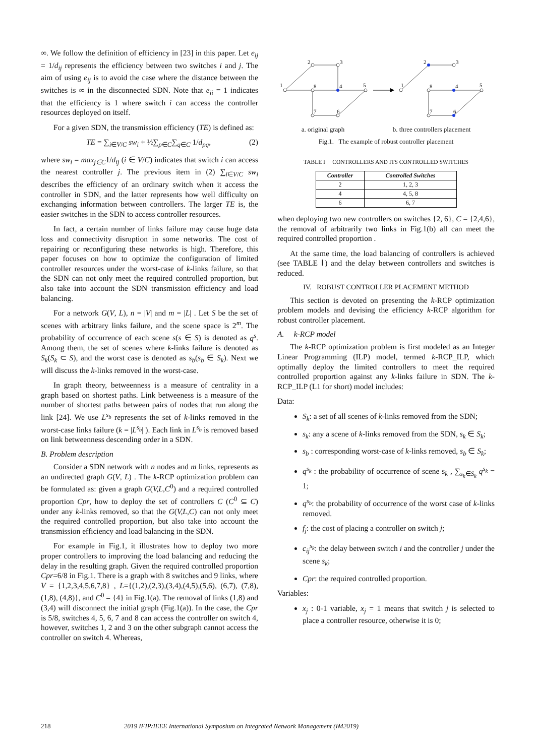∞. We follow the definition of efficiency in [23] in this paper. Let e<sub>ij</sub> = 1/d<sub>ij</sub> represents the efficiency between two switches i and j. The aim of using e<sub>ij</sub> is to avoid the case where the distance between the switches is ∞ in the disconnected SDN. Note that e<sub>ii</sub> = 1 indicates that the efficiency is 1 where switch i can access the controller resources deployed on itself.
For a given SDN, the transmission efficiency (TE) is defined as:
TE = ∑<sub>i∈V/C</sub> sw<sub>i</sub> + ½∑<sub>p∈C</sub>∑<sub>q∈C</sub> 1/d<sub>pq</sub>, (2)
where sw<sub>i</sub> = max<sub>j∈C</sub>1/d<sub>ij</sub> (i ∈ V/C) indicates that switch i can access the nearest controller j. The previous item in (2) ∑<sub>i∈V/C</sub> sw<sub>i</sub> describes the efficiency of an ordinary switch when it access the controller in SDN, and the latter represents how well difficulty on exchanging information between controllers. The larger TE is, the easier switches in the SDN to access controller resources.
In fact, a certain number of links failure may cause huge data loss and connectivity disruption in some networks. The cost of repairing or reconfiguring these networks is high. Therefore, this paper focuses on how to optimize the configuration of limited controller resources under the worst-case of k-links failure, so that the SDN can not only meet the required controlled proportion, but also take into account the SDN transmission efficiency and load balancing.
For a network G(V, L), n = |V| and m = |L| . Let S be the set of scenes with arbitrary links failure, and the scene space is 2<sup>m</sup>. The probability of occurrence of each scene s(s ∈ S) is denoted as q<sup>s</sup>. Among them, the set of scenes where k-links failure is denoted as S<sub>k</sub>(S<sub>k</sub> ⊂ S), and the worst case is denoted as s<sub>b</sub>(s<sub>b</sub> ∈ S<sub>k</sub>). Next we will discuss the k-links removed in the worst-case.
In graph theory, betweenness is a measure of centrality in a graph based on shortest paths. Link betweeness is a measure of the number of shortest paths between pairs of nodes that run along the link [24]. We use L<sup>s<sub>b</sub></sup> represents the set of k-links removed in the worst-case links failure (k = |L<sup>s<sub>b</sub></sup>| ). Each link in L<sup>s<sub>b</sub></sup> is removed based on link betweenness descending order in a SDN.
B. Problem description
Consider a SDN network with n nodes and m links, represents as an undirected graph G(V, L) . The k-RCP optimization problem can be formulated as: given a graph G(V,L,C<sup>0</sup>) and a required controlled proportion Cpr, how to deploy the set of controllers C (C<sup>0</sup> ⊆ C) under any k-links removed, so that the G(V,L,C) can not only meet the required controlled proportion, but also take into account the transmission efficiency and load balancing in the SDN.
For example in Fig.1, it illustrates how to deploy two more proper controllers to improving the load balancing and reducing the delay in the resulting graph. Given the required controlled proportion Cpr=6/8 in Fig.1. There is a graph with 8 switches and 9 links, where V = {1,2,3,4,5,6,7,8} , L={(1,2),(2,3),(3,4),(4,5),(5,6), (6,7), (7,8), (1,8), (4,8)}, and C<sup>0</sup> = {4} in Fig.1(a). The removal of links (1,8) and (3,4) will disconnect the initial graph (Fig.1(a)). In the case, the Cpr is 5/8, switches 4, 5, 6, 7 and 8 can access the controller on switch 4, however, switches 1, 2 and 3 on the other subgraph cannot access the controller on switch 4. Whereas,
2
3
1
8
4
5
7
6
2
3
1
8
4
5
7
6
a. original graph b. three controllers placement
Fig.1. The example of robust controller placement
TABLE I CONTROLLERS AND ITS CONTROLLED SWITCHES
| Controller | Controlled Switches |
| --- | --- |
| 2 | 1, 2, 3 |
| 4 | 4, 5, 8 |
| 6 | 6, 7 |
when deploying two new controllers on switches {2, 6}, C = {2,4,6}, the removal of arbitrarily two links in Fig.1(b) all can meet the required controlled proportion .
At the same time, the load balancing of controllers is achieved (see TABLE Ⅰ) and the delay between controllers and switches is reduced.
IV. ROBUST CONTROLLER PLACEMENT METHOD
This section is devoted on presenting the k-RCP optimization problem models and devising the efficiency k-RCP algorithm for robust controller placement.
A. k-RCP model
The k-RCP optimization problem is first modeled as an Integer Linear Programming (ILP) model, termed k-RCP_ILP, which optimally deploy the limited controllers to meet the required controlled proportion against any k-links failure in SDN. The k-RCP_ILP (L1 for short) model includes:
Data:
S<sub>k</sub>: a set of all scenes of k-links removed from the SDN;
s<sub>k</sub>: any a scene of k-links removed from the SDN, s<sub>k</sub> ∈ S<sub>k</sub>;
s<sub>b</sub> : corresponding worst-case of k-links removed, s<sub>b</sub> ∈ S<sub>k</sub>;
q<sup>s<sub>k</sub></sup> : the probability of occurrence of scene s<sub>k</sub> , ∑<sub>s<sub>k</sub>∈S<sub>k</sub></sub> q<sup>s<sub>k</sub></sup> = 1;
q<sup>s<sub>b</sub></sup>: the probability of occurrence of the worst case of k-links removed.
f<sub>j</sub>: the cost of placing a controller on switch j;
c<sub>ij</sub><sup>s<sub>k</sub></sup>: the delay between switch i and the controller j under the scene s<sub>k</sub>;
Cpr: the required controlled proportion.
Variables:
x<sub>j</sub> : 0-1 variable, x<sub>j</sub> = 1 means that switch j is selected to place a controller resource, otherwise it is 0;
218 2019 IFIP/IEEE International Symposium on Integrated Network Management (IM2019)